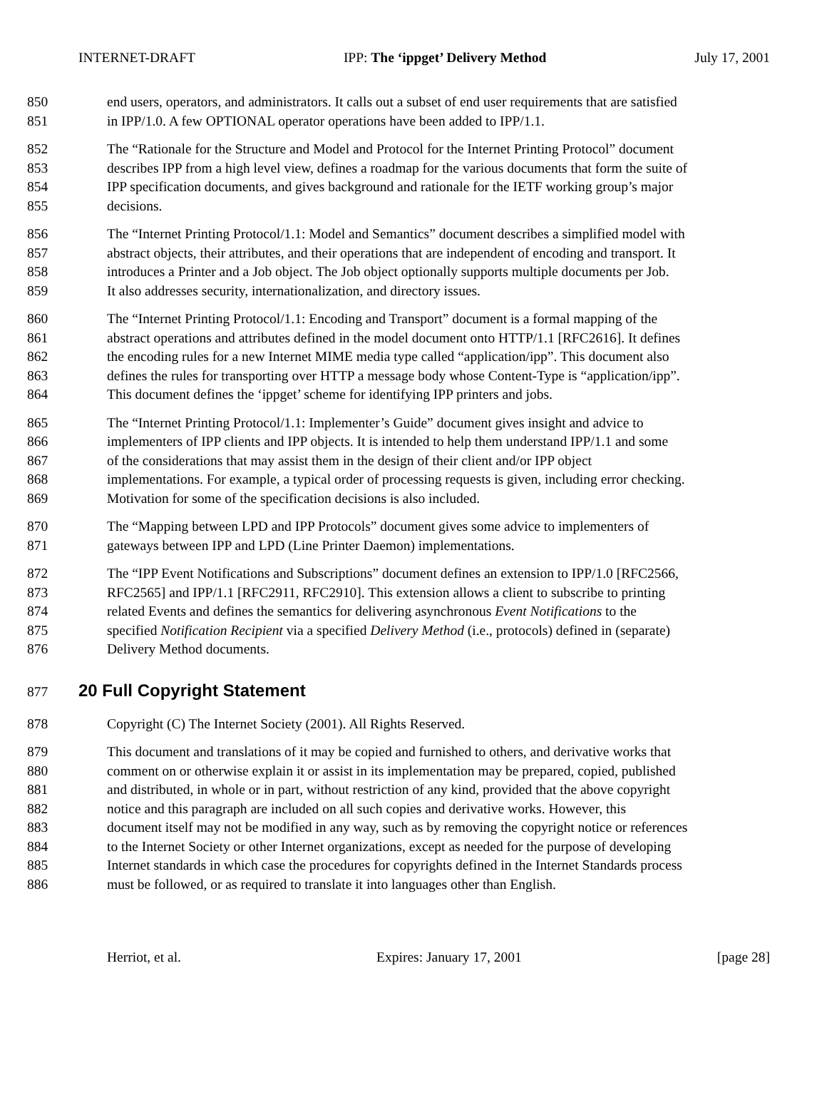INTERNET-DRAFT IPP: The ‘ippget’ Delivery Method July 17, 2001
850 end users, operators, and administrators. It calls out a subset of end user requirements that are satisfied
851 in IPP/1.0. A few OPTIONAL operator operations have been added to IPP/1.1.
852 The “Rationale for the Structure and Model and Protocol for the Internet Printing Protocol” document
853 describes IPP from a high level view, defines a roadmap for the various documents that form the suite of
854 IPP specification documents, and gives background and rationale for the IETF working group’s major
855 decisions.
856 The “Internet Printing Protocol/1.1: Model and Semantics” document describes a simplified model with
857 abstract objects, their attributes, and their operations that are independent of encoding and transport. It
858 introduces a Printer and a Job object. The Job object optionally supports multiple documents per Job.
859 It also addresses security, internationalization, and directory issues.
860 The “Internet Printing Protocol/1.1: Encoding and Transport” document is a formal mapping of the
861 abstract operations and attributes defined in the model document onto HTTP/1.1 [RFC2616]. It defines
862 the encoding rules for a new Internet MIME media type called “application/ipp”. This document also
863 defines the rules for transporting over HTTP a message body whose Content-Type is “application/ipp”.
864 This document defines the ‘ippget’ scheme for identifying IPP printers and jobs.
865 The “Internet Printing Protocol/1.1: Implementer’s Guide” document gives insight and advice to
866 implementers of IPP clients and IPP objects. It is intended to help them understand IPP/1.1 and some
867 of the considerations that may assist them in the design of their client and/or IPP object
868 implementations. For example, a typical order of processing requests is given, including error checking.
869 Motivation for some of the specification decisions is also included.
870 The “Mapping between LPD and IPP Protocols” document gives some advice to implementers of
871 gateways between IPP and LPD (Line Printer Daemon) implementations.
872 The “IPP Event Notifications and Subscriptions” document defines an extension to IPP/1.0 [RFC2566,
873 RFC2565] and IPP/1.1 [RFC2911, RFC2910]. This extension allows a client to subscribe to printing
874 related Events and defines the semantics for delivering asynchronous Event Notifications to the
875 specified Notification Recipient via a specified Delivery Method (i.e., protocols) defined in (separate)
876 Delivery Method documents.
877 20 Full Copyright Statement
878 Copyright (C) The Internet Society (2001). All Rights Reserved.
879 This document and translations of it may be copied and furnished to others, and derivative works that
880 comment on or otherwise explain it or assist in its implementation may be prepared, copied, published
881 and distributed, in whole or in part, without restriction of any kind, provided that the above copyright
882 notice and this paragraph are included on all such copies and derivative works. However, this
883 document itself may not be modified in any way, such as by removing the copyright notice or references
884 to the Internet Society or other Internet organizations, except as needed for the purpose of developing
885 Internet standards in which case the procedures for copyrights defined in the Internet Standards process
886 must be followed, or as required to translate it into languages other than English.
Herriot, et al. Expires: January 17, 2001 [page 28]